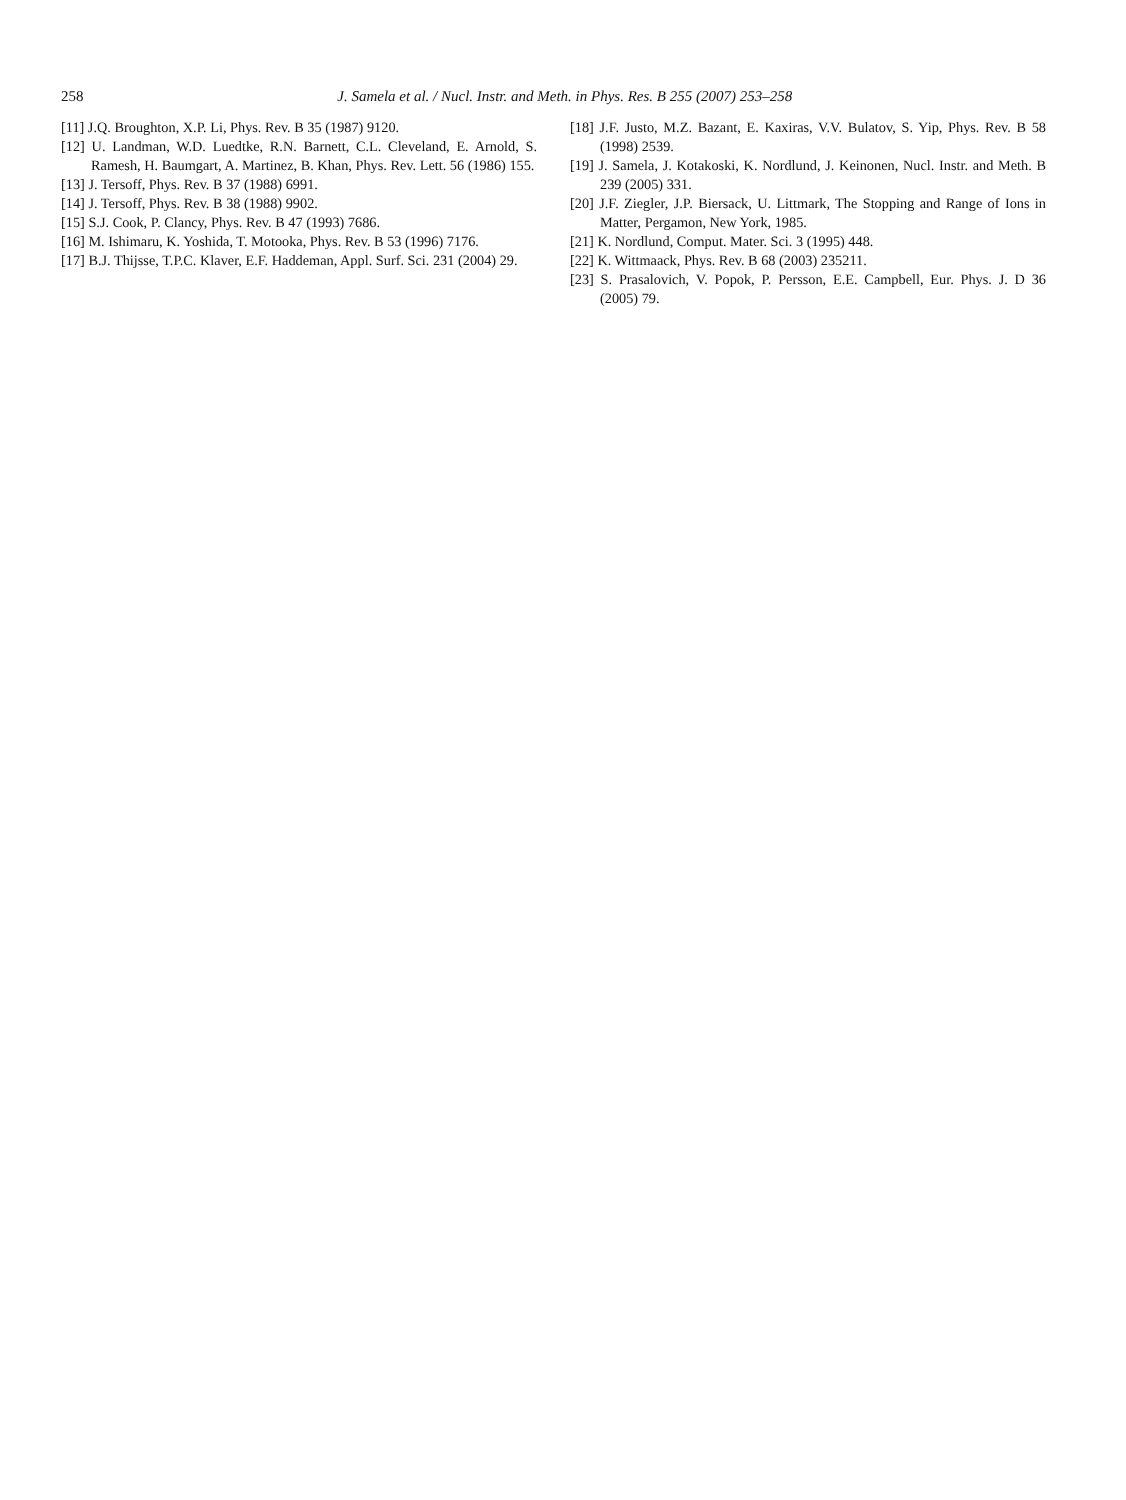258
J. Samela et al. / Nucl. Instr. and Meth. in Phys. Res. B 255 (2007) 253–258
[11] J.Q. Broughton, X.P. Li, Phys. Rev. B 35 (1987) 9120.
[12] U. Landman, W.D. Luedtke, R.N. Barnett, C.L. Cleveland, E. Arnold, S. Ramesh, H. Baumgart, A. Martinez, B. Khan, Phys. Rev. Lett. 56 (1986) 155.
[13] J. Tersoff, Phys. Rev. B 37 (1988) 6991.
[14] J. Tersoff, Phys. Rev. B 38 (1988) 9902.
[15] S.J. Cook, P. Clancy, Phys. Rev. B 47 (1993) 7686.
[16] M. Ishimaru, K. Yoshida, T. Motooka, Phys. Rev. B 53 (1996) 7176.
[17] B.J. Thijsse, T.P.C. Klaver, E.F. Haddeman, Appl. Surf. Sci. 231 (2004) 29.
[18] J.F. Justo, M.Z. Bazant, E. Kaxiras, V.V. Bulatov, S. Yip, Phys. Rev. B 58 (1998) 2539.
[19] J. Samela, J. Kotakoski, K. Nordlund, J. Keinonen, Nucl. Instr. and Meth. B 239 (2005) 331.
[20] J.F. Ziegler, J.P. Biersack, U. Littmark, The Stopping and Range of Ions in Matter, Pergamon, New York, 1985.
[21] K. Nordlund, Comput. Mater. Sci. 3 (1995) 448.
[22] K. Wittmaack, Phys. Rev. B 68 (2003) 235211.
[23] S. Prasalovich, V. Popok, P. Persson, E.E. Campbell, Eur. Phys. J. D 36 (2005) 79.